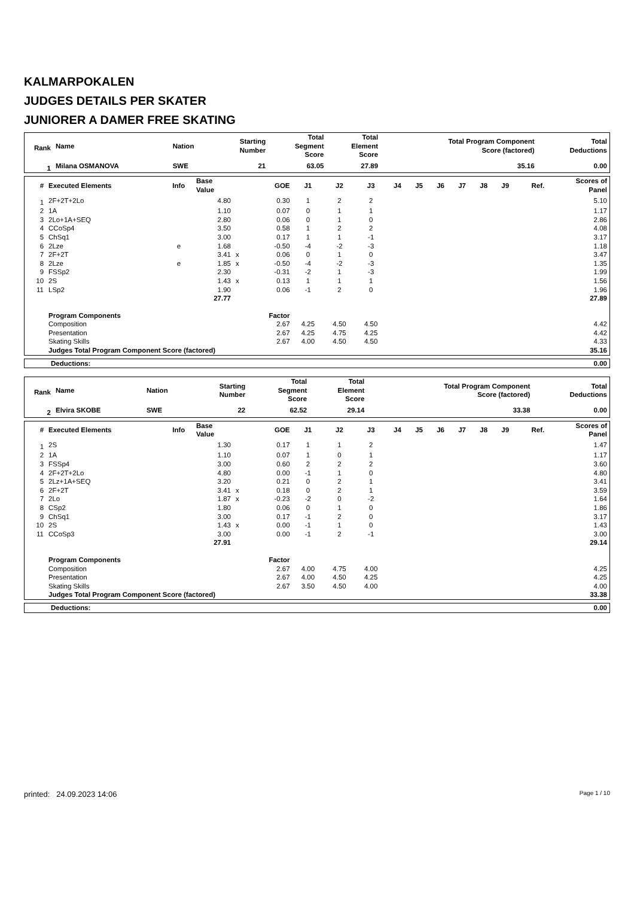KALMARPOKALEN
JUDGES DETAILS PER SKATER
JUNIORER A DAMER FREE SKATING
| Rank | Name | Nation | Starting Number | Total Segment Score | Total Element Score | Total Program Component Score (factored) | Total Deductions |
| --- | --- | --- | --- | --- | --- | --- | --- |
| 1 | Milana OSMANOVA | SWE | 21 | 63.05 | 27.89 | 35.16 | 0.00 |
| # | Executed Elements | Info | Base Value | | GOE | J1 | J2 | J3 | J4 | J5 | J6 | J7 | J8 | J9 | Ref. | Scores of Panel |
| --- | --- | --- | --- | --- | --- | --- | --- | --- | --- | --- | --- | --- | --- | --- | --- | --- |
| 1 | 2F+2T+2Lo | | 4.80 | | 0.30 | 1 | 2 | 2 | | | | | | | | 5.10 |
| 2 | 1A | | 1.10 | | 0.07 | 0 | 1 | 1 | | | | | | | | 1.17 |
| 3 | 2Lo+1A+SEQ | | 2.80 | | 0.06 | 0 | 1 | 0 | | | | | | | | 2.86 |
| 4 | CCoSp4 | | 3.50 | | 0.58 | 1 | 2 | 2 | | | | | | | | 4.08 |
| 5 | ChSq1 | | 3.00 | | 0.17 | 1 | 1 | -1 | | | | | | | | 3.17 |
| 6 | 2Lze | e | 1.68 | | -0.50 | -4 | -2 | -3 | | | | | | | | 1.18 |
| 7 | 2F+2T | | 3.41 | x | 0.06 | 0 | 1 | 0 | | | | | | | | 3.47 |
| 8 | 2Lze | e | 1.85 | x | -0.50 | -4 | -2 | -3 | | | | | | | | 1.35 |
| 9 | FSSp2 | | 2.30 | | -0.31 | -2 | 1 | -3 | | | | | | | | 1.99 |
| 10 | 2S | | 1.43 | x | 0.13 | 1 | 1 | 1 | | | | | | | | 1.56 |
| 11 | LSp2 | | 1.90 | | 0.06 | -1 | 2 | 0 | | | | | | | | 1.96 |
| | | | 27.77 | | | | | | | | | | | | | 27.89 |
| | Program Components | | | | Factor | | | | | | | | | | | |
| | Composition | | | | 2.67 | 4.25 | 4.50 | 4.50 | | | | | | | | 4.42 |
| | Presentation | | | | 2.67 | 4.25 | 4.75 | 4.25 | | | | | | | | 4.42 |
| | Skating Skills | | | | 2.67 | 4.00 | 4.50 | 4.50 | | | | | | | | 4.33 |
| | Judges Total Program Component Score (factored) | | | | | | | | | | | | | | | 35.16 |
| Deductions: | 0.00 |
| Rank | Name | Nation | Starting Number | Total Segment Score | Total Element Score | Total Program Component Score (factored) | Total Deductions |
| --- | --- | --- | --- | --- | --- | --- | --- |
| 2 | Elvira SKOBE | SWE | 22 | 62.52 | 29.14 | 33.38 | 0.00 |
| # | Executed Elements | Info | Base Value | | GOE | J1 | J2 | J3 | J4 | J5 | J6 | J7 | J8 | J9 | Ref. | Scores of Panel |
| --- | --- | --- | --- | --- | --- | --- | --- | --- | --- | --- | --- | --- | --- | --- | --- | --- |
| 1 | 2S | | 1.30 | | 0.17 | 1 | 1 | 2 | | | | | | | | 1.47 |
| 2 | 1A | | 1.10 | | 0.07 | 1 | 0 | 1 | | | | | | | | 1.17 |
| 3 | FSSp4 | | 3.00 | | 0.60 | 2 | 2 | 2 | | | | | | | | 3.60 |
| 4 | 2F+2T+2Lo | | 4.80 | | 0.00 | -1 | 1 | 0 | | | | | | | | 4.80 |
| 5 | 2Lz+1A+SEQ | | 3.20 | | 0.21 | 0 | 2 | 1 | | | | | | | | 3.41 |
| 6 | 2F+2T | | 3.41 | x | 0.18 | 0 | 2 | 1 | | | | | | | | 3.59 |
| 7 | 2Lo | | 1.87 | x | -0.23 | -2 | 0 | -2 | | | | | | | | 1.64 |
| 8 | CSp2 | | 1.80 | | 0.06 | 0 | 1 | 0 | | | | | | | | 1.86 |
| 9 | ChSq1 | | 3.00 | | 0.17 | -1 | 2 | 0 | | | | | | | | 3.17 |
| 10 | 2S | | 1.43 | x | 0.00 | -1 | 1 | 0 | | | | | | | | 1.43 |
| 11 | CCoSp3 | | 3.00 | | 0.00 | -1 | 2 | -1 | | | | | | | | 3.00 |
| | | | 27.91 | | | | | | | | | | | | | 29.14 |
| | Program Components | | | | Factor | | | | | | | | | | | |
| | Composition | | | | 2.67 | 4.00 | 4.75 | 4.00 | | | | | | | | 4.25 |
| | Presentation | | | | 2.67 | 4.00 | 4.50 | 4.25 | | | | | | | | 4.25 |
| | Skating Skills | | | | 2.67 | 3.50 | 4.50 | 4.00 | | | | | | | | 4.00 |
| | Judges Total Program Component Score (factored) | | | | | | | | | | | | | | | 33.38 |
| Deductions: | 0.00 |
printed: 24.09.2023 14:06 Page 1 / 10